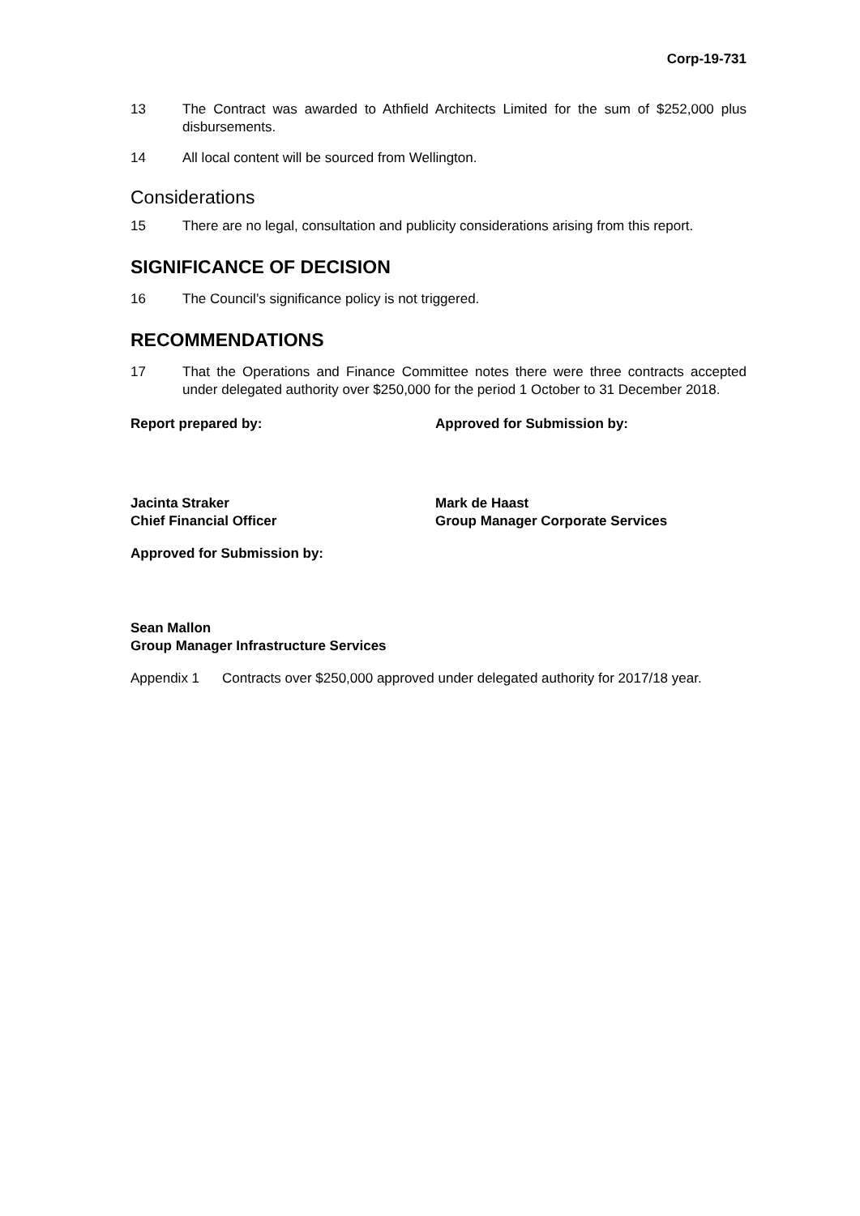Corp-19-731
13 The Contract was awarded to Athfield Architects Limited for the sum of $252,000 plus disbursements.
14 All local content will be sourced from Wellington.
Considerations
15 There are no legal, consultation and publicity considerations arising from this report.
SIGNIFICANCE OF DECISION
16 The Council’s significance policy is not triggered.
RECOMMENDATIONS
17 That the Operations and Finance Committee notes there were three contracts accepted under delegated authority over $250,000 for the period 1 October to 31 December 2018.
Report prepared by: Approved for Submission by:
Jacinta Straker
Chief Financial Officer
Mark de Haast
Group Manager Corporate Services
Approved for Submission by:
Sean Mallon
Group Manager Infrastructure Services
Appendix 1 Contracts over $250,000 approved under delegated authority for 2017/18 year.